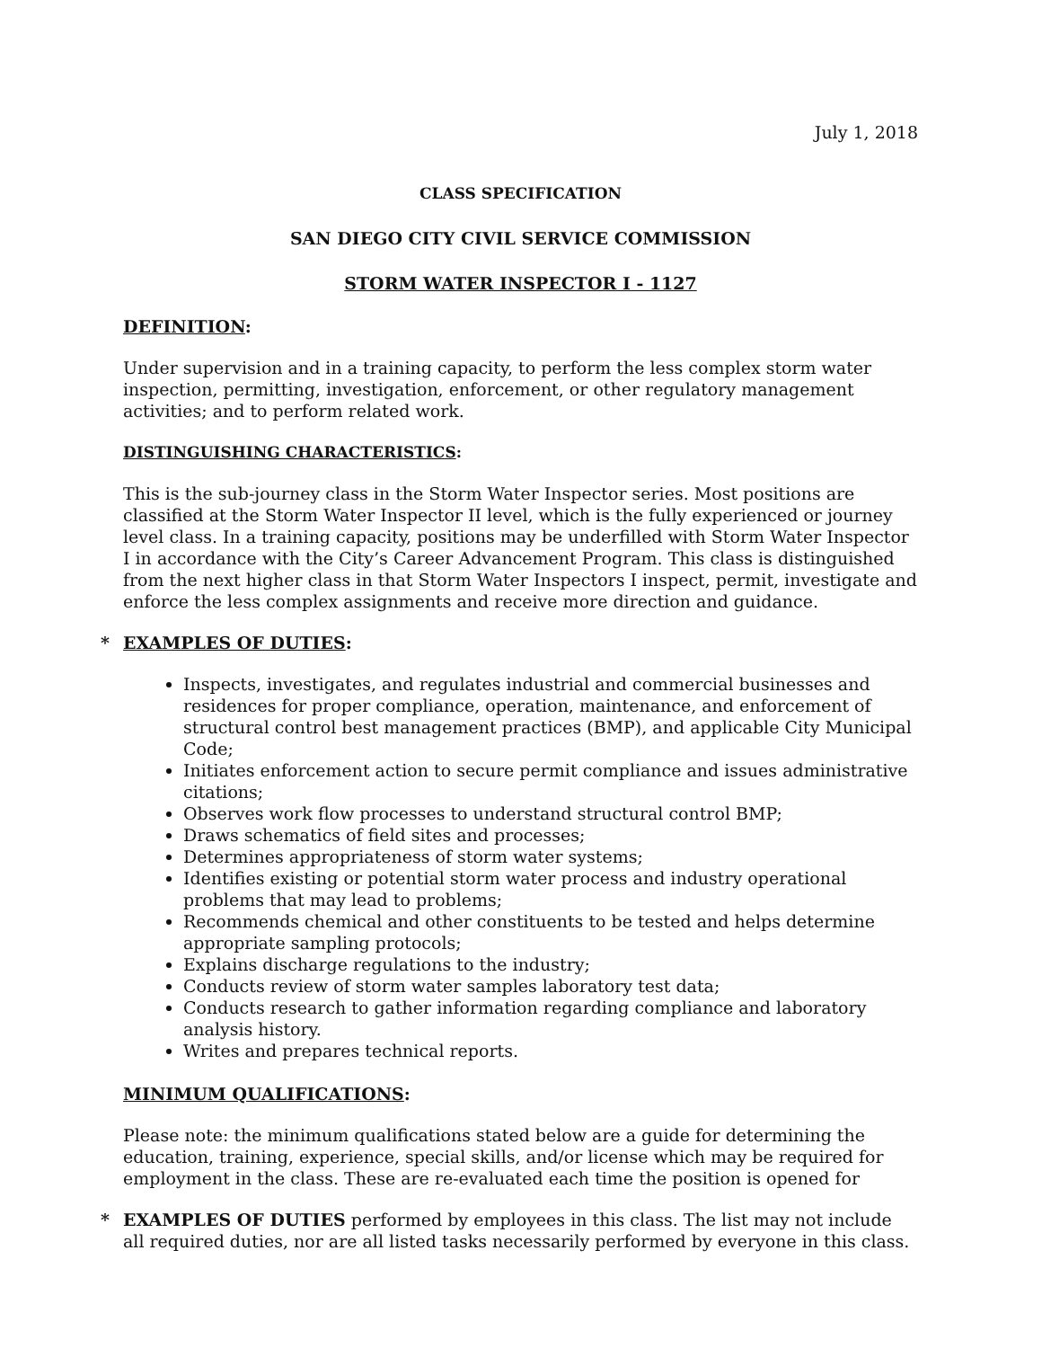July 1, 2018
CLASS SPECIFICATION
SAN DIEGO CITY CIVIL SERVICE COMMISSION
STORM WATER INSPECTOR I - 1127
DEFINITION:
Under supervision and in a training capacity, to perform the less complex storm water inspection, permitting, investigation, enforcement, or other regulatory management activities; and to perform related work.
DISTINGUISHING CHARACTERISTICS:
This is the sub-journey class in the Storm Water Inspector series. Most positions are classified at the Storm Water Inspector II level, which is the fully experienced or journey level class. In a training capacity, positions may be underfilled with Storm Water Inspector I in accordance with the City’s Career Advancement Program. This class is distinguished from the next higher class in that Storm Water Inspectors I inspect, permit, investigate and enforce the less complex assignments and receive more direction and guidance.
* EXAMPLES OF DUTIES:
Inspects, investigates, and regulates industrial and commercial businesses and residences for proper compliance, operation, maintenance, and enforcement of structural control best management practices (BMP), and applicable City Municipal Code;
Initiates enforcement action to secure permit compliance and issues administrative citations;
Observes work flow processes to understand structural control BMP;
Draws schematics of field sites and processes;
Determines appropriateness of storm water systems;
Identifies existing or potential storm water process and industry operational problems that may lead to problems;
Recommends chemical and other constituents to be tested and helps determine appropriate sampling protocols;
Explains discharge regulations to the industry;
Conducts review of storm water samples laboratory test data;
Conducts research to gather information regarding compliance and laboratory analysis history.
Writes and prepares technical reports.
MINIMUM QUALIFICATIONS:
Please note: the minimum qualifications stated below are a guide for determining the education, training, experience, special skills, and/or license which may be required for employment in the class. These are re-evaluated each time the position is opened for
* EXAMPLES OF DUTIES performed by employees in this class. The list may not include all required duties, nor are all listed tasks necessarily performed by everyone in this class.